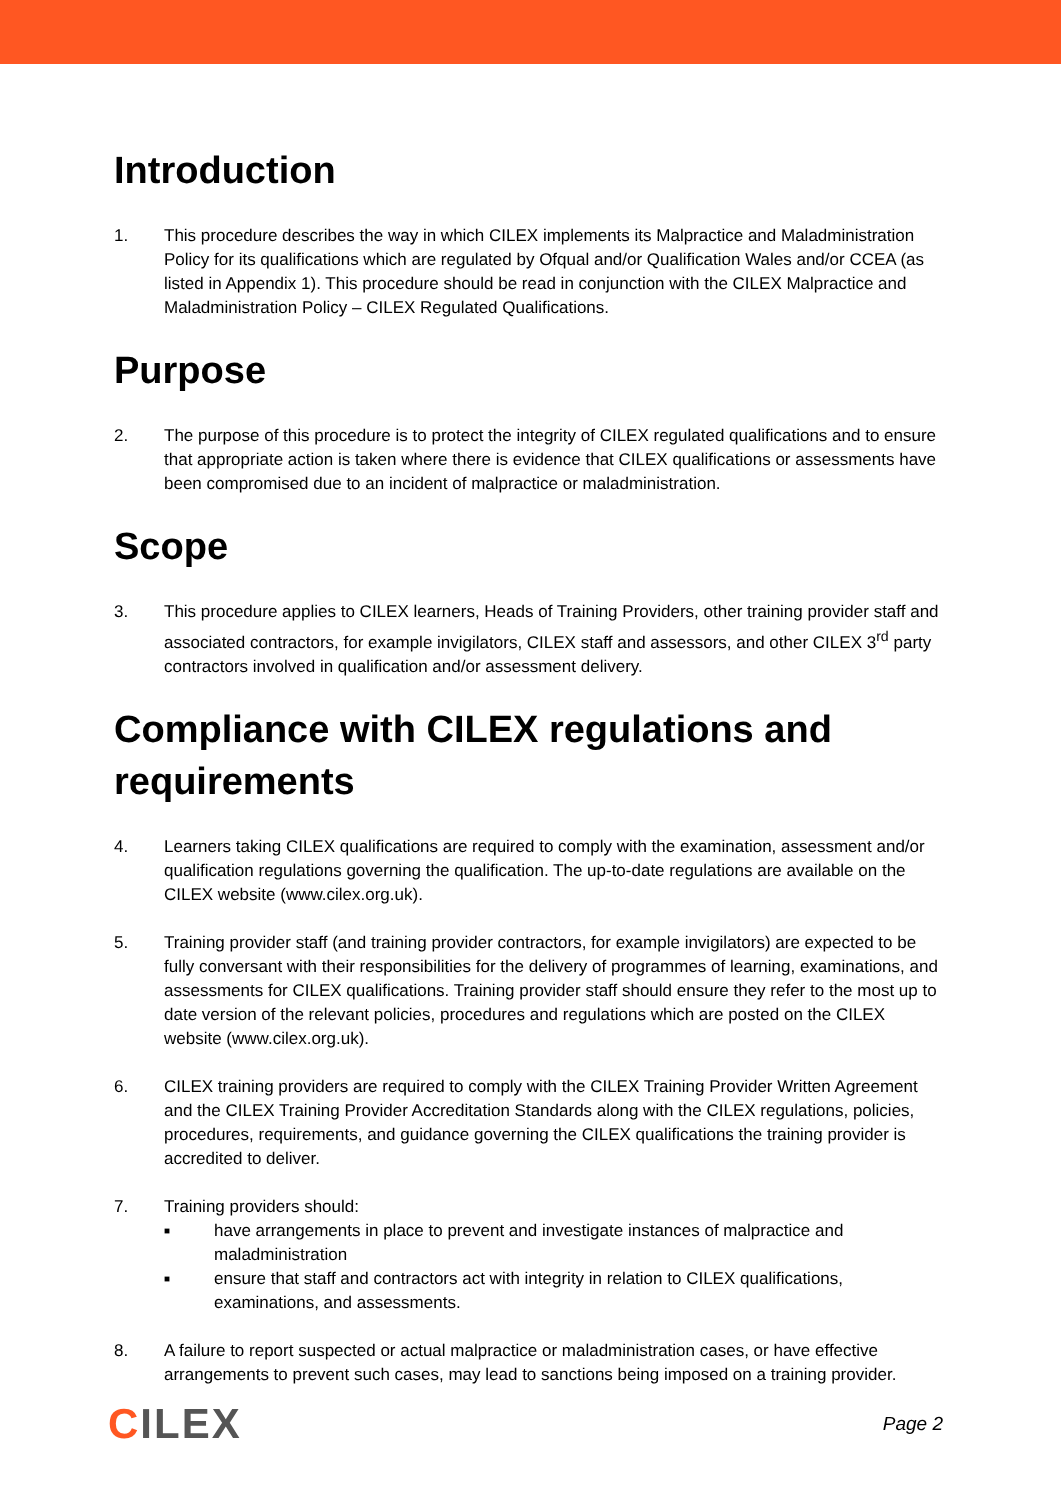Introduction
1. This procedure describes the way in which CILEX implements its Malpractice and Maladministration Policy for its qualifications which are regulated by Ofqual and/or Qualification Wales and/or CCEA (as listed in Appendix 1). This procedure should be read in conjunction with the CILEX Malpractice and Maladministration Policy – CILEX Regulated Qualifications.
Purpose
2. The purpose of this procedure is to protect the integrity of CILEX regulated qualifications and to ensure that appropriate action is taken where there is evidence that CILEX qualifications or assessments have been compromised due to an incident of malpractice or maladministration.
Scope
3. This procedure applies to CILEX learners, Heads of Training Providers, other training provider staff and associated contractors, for example invigilators, CILEX staff and assessors, and other CILEX 3<sup>rd</sup> party contractors involved in qualification and/or assessment delivery.
Compliance with CILEX regulations and requirements
4. Learners taking CILEX qualifications are required to comply with the examination, assessment and/or qualification regulations governing the qualification. The up-to-date regulations are available on the CILEX website (www.cilex.org.uk).
5. Training provider staff (and training provider contractors, for example invigilators) are expected to be fully conversant with their responsibilities for the delivery of programmes of learning, examinations, and assessments for CILEX qualifications. Training provider staff should ensure they refer to the most up to date version of the relevant policies, procedures and regulations which are posted on the CILEX website (www.cilex.org.uk).
6. CILEX training providers are required to comply with the CILEX Training Provider Written Agreement and the CILEX Training Provider Accreditation Standards along with the CILEX regulations, policies, procedures, requirements, and guidance governing the CILEX qualifications the training provider is accredited to deliver.
7. Training providers should:
■ have arrangements in place to prevent and investigate instances of malpractice and maladministration
■ ensure that staff and contractors act with integrity in relation to CILEX qualifications, examinations, and assessments.
8. A failure to report suspected or actual malpractice or maladministration cases, or have effective arrangements to prevent such cases, may lead to sanctions being imposed on a training provider.
CILEX
Page 2